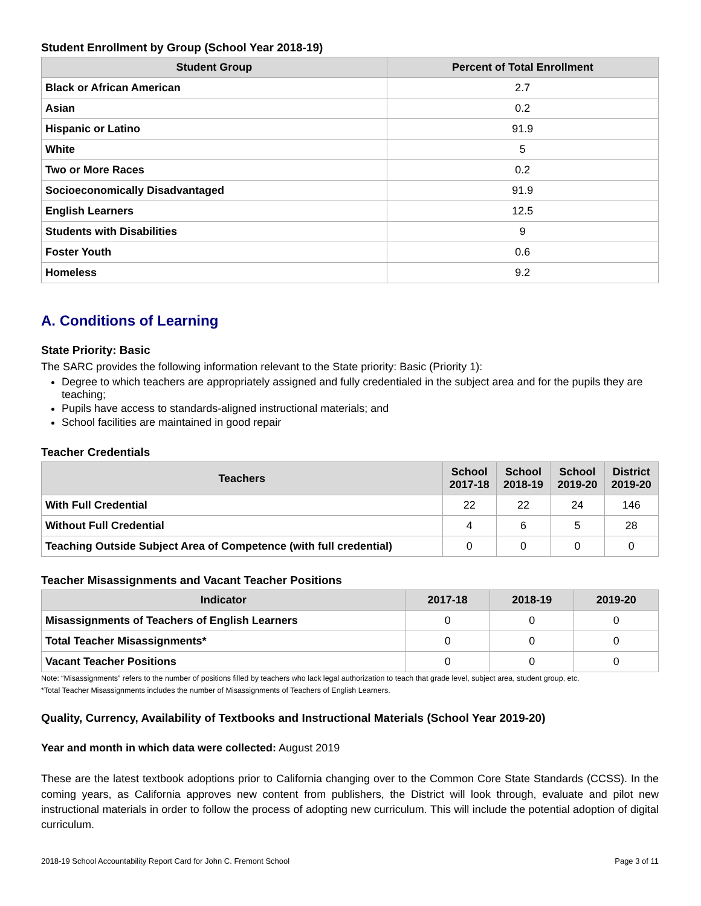Student Enrollment by Group (School Year 2018-19)
| Student Group | Percent of Total Enrollment |
| --- | --- |
| Black or African American | 2.7 |
| Asian | 0.2 |
| Hispanic or Latino | 91.9 |
| White | 5 |
| Two or More Races | 0.2 |
| Socioeconomically Disadvantaged | 91.9 |
| English Learners | 12.5 |
| Students with Disabilities | 9 |
| Foster Youth | 0.6 |
| Homeless | 9.2 |
A. Conditions of Learning
State Priority: Basic
The SARC provides the following information relevant to the State priority: Basic (Priority 1):
Degree to which teachers are appropriately assigned and fully credentialed in the subject area and for the pupils they are teaching;
Pupils have access to standards-aligned instructional materials; and
School facilities are maintained in good repair
Teacher Credentials
| Teachers | School 2017-18 | School 2018-19 | School 2019-20 | District 2019-20 |
| --- | --- | --- | --- | --- |
| With Full Credential | 22 | 22 | 24 | 146 |
| Without Full Credential | 4 | 6 | 5 | 28 |
| Teaching Outside Subject Area of Competence (with full credential) | 0 | 0 | 0 | 0 |
Teacher Misassignments and Vacant Teacher Positions
| Indicator | 2017-18 | 2018-19 | 2019-20 |
| --- | --- | --- | --- |
| Misassignments of Teachers of English Learners | 0 | 0 | 0 |
| Total Teacher Misassignments* | 0 | 0 | 0 |
| Vacant Teacher Positions | 0 | 0 | 0 |
Note: “Misassignments” refers to the number of positions filled by teachers who lack legal authorization to teach that grade level, subject area, student group, etc.
*Total Teacher Misassignments includes the number of Misassignments of Teachers of English Learners.
Quality, Currency, Availability of Textbooks and Instructional Materials (School Year 2019-20)
Year and month in which data were collected: August 2019
These are the latest textbook adoptions prior to California changing over to the Common Core State Standards (CCSS). In the coming years, as California approves new content from publishers, the District will look through, evaluate and pilot new instructional materials in order to follow the process of adopting new curriculum. This will include the potential adoption of digital curriculum.
2018-19 School Accountability Report Card for John C. Fremont School Page 3 of 11